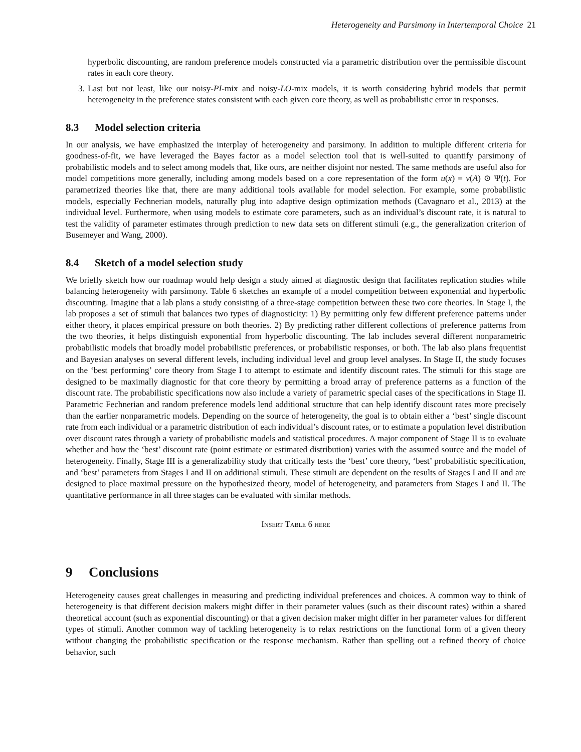Heterogeneity and Parsimony in Intertemporal Choice 21
hyperbolic discounting, are random preference models constructed via a parametric distribution over the permissible discount rates in each core theory.
3. Last but not least, like our noisy-PI-mix and noisy-LO-mix models, it is worth considering hybrid models that permit heterogeneity in the preference states consistent with each given core theory, as well as probabilistic error in responses.
8.3 Model selection criteria
In our analysis, we have emphasized the interplay of heterogeneity and parsimony. In addition to multiple different criteria for goodness-of-fit, we have leveraged the Bayes factor as a model selection tool that is well-suited to quantify parsimony of probabilistic models and to select among models that, like ours, are neither disjoint nor nested. The same methods are useful also for model competitions more generally, including among models based on a core representation of the form u(x) = v(A) ⊙ Ψ(t). For parametrized theories like that, there are many additional tools available for model selection. For example, some probabilistic models, especially Fechnerian models, naturally plug into adaptive design optimization methods (Cavagnaro et al., 2013) at the individual level. Furthermore, when using models to estimate core parameters, such as an individual’s discount rate, it is natural to test the validity of parameter estimates through prediction to new data sets on different stimuli (e.g., the generalization criterion of Busemeyer and Wang, 2000).
8.4 Sketch of a model selection study
We briefly sketch how our roadmap would help design a study aimed at diagnostic design that facilitates replication studies while balancing heterogeneity with parsimony. Table 6 sketches an example of a model competition between exponential and hyperbolic discounting. Imagine that a lab plans a study consisting of a three-stage competition between these two core theories. In Stage I, the lab proposes a set of stimuli that balances two types of diagnosticity: 1) By permitting only few different preference patterns under either theory, it places empirical pressure on both theories. 2) By predicting rather different collections of preference patterns from the two theories, it helps distinguish exponential from hyperbolic discounting. The lab includes several different nonparametric probabilistic models that broadly model probabilistic preferences, or probabilistic responses, or both. The lab also plans frequentist and Bayesian analyses on several different levels, including individual level and group level analyses. In Stage II, the study focuses on the ‘best performing’ core theory from Stage I to attempt to estimate and identify discount rates. The stimuli for this stage are designed to be maximally diagnostic for that core theory by permitting a broad array of preference patterns as a function of the discount rate. The probabilistic specifications now also include a variety of parametric special cases of the specifications in Stage II. Parametric Fechnerian and random preference models lend additional structure that can help identify discount rates more precisely than the earlier nonparametric models. Depending on the source of heterogeneity, the goal is to obtain either a ‘best’ single discount rate from each individual or a parametric distribution of each individual’s discount rates, or to estimate a population level distribution over discount rates through a variety of probabilistic models and statistical procedures. A major component of Stage II is to evaluate whether and how the ‘best’ discount rate (point estimate or estimated distribution) varies with the assumed source and the model of heterogeneity. Finally, Stage III is a generalizability study that critically tests the ‘best’ core theory, ‘best’ probabilistic specification, and ‘best’ parameters from Stages I and II on additional stimuli. These stimuli are dependent on the results of Stages I and II and are designed to place maximal pressure on the hypothesized theory, model of heterogeneity, and parameters from Stages I and II. The quantitative performance in all three stages can be evaluated with similar methods.
Insert Table 6 here
9 Conclusions
Heterogeneity causes great challenges in measuring and predicting individual preferences and choices. A common way to think of heterogeneity is that different decision makers might differ in their parameter values (such as their discount rates) within a shared theoretical account (such as exponential discounting) or that a given decision maker might differ in her parameter values for different types of stimuli. Another common way of tackling heterogeneity is to relax restrictions on the functional form of a given theory without changing the probabilistic specification or the response mechanism. Rather than spelling out a refined theory of choice behavior, such